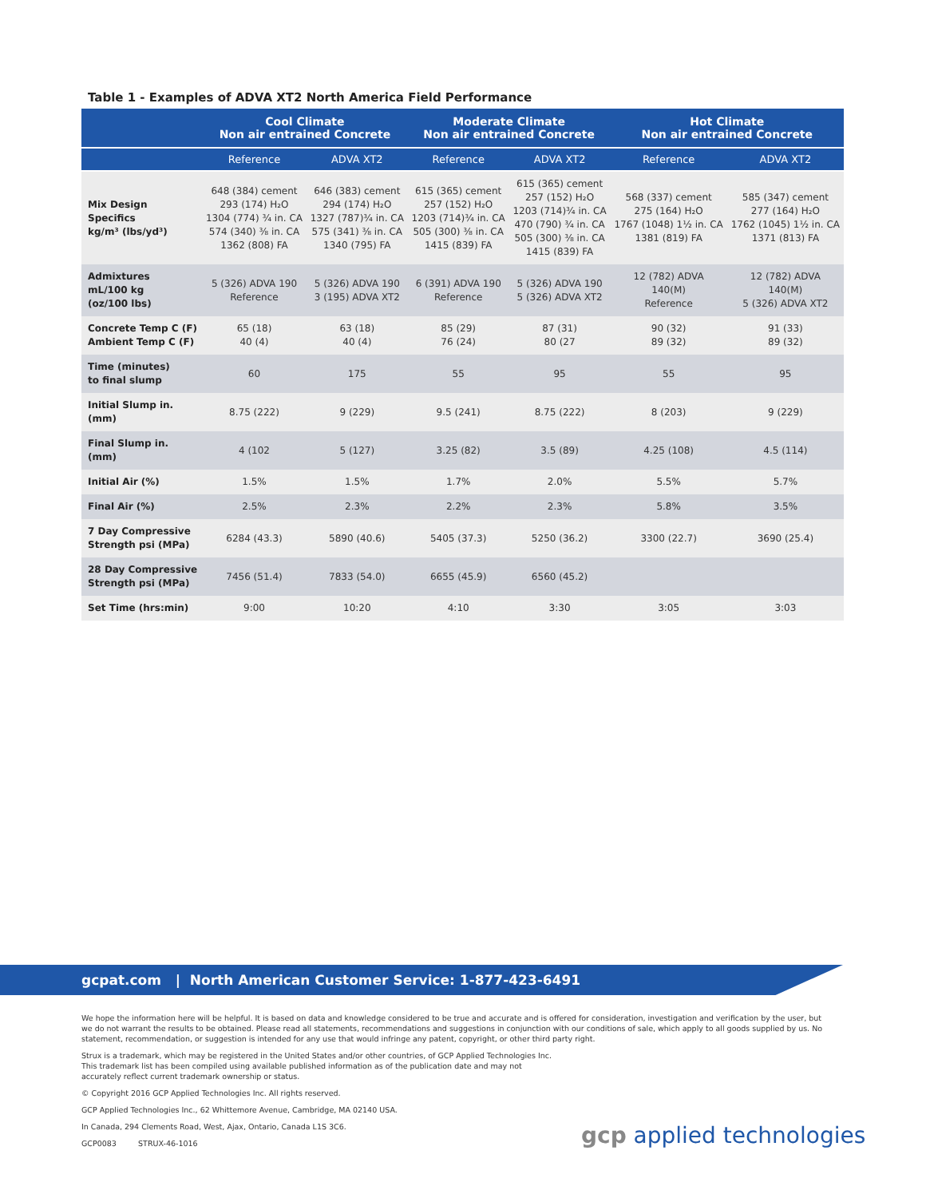Table 1 - Examples of ADVA XT2 North America Field Performance
| | Cool Climate Non air entrained Concrete | | Moderate Climate Non air entrained Concrete | | Hot Climate Non air entrained Concrete | |
| --- | --- | --- | --- | --- | --- | --- |
| | Reference | ADVA XT2 | Reference | ADVA XT2 | Reference | ADVA XT2 |
| Mix Design Specifics kg/m³ (lbs/yd³) | 648 (384) cement 293 (174) H₂O 1304 (774) ¾ in. CA 574 (340) ⅜ in. CA 1362 (808) FA | 646 (383) cement 294 (174) H₂O 1327 (787)¾ in. CA 575 (341) ⅜ in. CA 1340 (795) FA | 615 (365) cement 257 (152) H₂O 1203 (714)¾ in. CA 505 (300) ⅜ in. CA 1415 (839) FA | 615 (365) cement 257 (152) H₂O 1203 (714)¾ in. CA 470 (790) ¾ in. CA 505 (300) ⅜ in. CA 1415 (839) FA | 568 (337) cement 275 (164) H₂O 1767 (1048) 1½ in. CA 1381 (819) FA | 585 (347) cement 277 (164) H₂O 1762 (1045) 1½ in. CA 1371 (813) FA |
| Admixtures mL/100 kg (oz/100 lbs) | 5 (326) ADVA 190 Reference | 5 (326) ADVA 190 3 (195) ADVA XT2 | 6 (391) ADVA 190 Reference | 5 (326) ADVA 190 5 (326) ADVA XT2 | 12 (782) ADVA 140(M) Reference | 12 (782) ADVA 140(M) 5 (326) ADVA XT2 |
| Concrete Temp C (F) Ambient Temp C (F) | 65 (18) 40 (4) | 63 (18) 40 (4) | 85 (29) 76 (24) | 87 (31) 80 (27 | 90 (32) 89 (32) | 91 (33) 89 (32) |
| Time (minutes) to final slump | 60 | 175 | 55 | 95 | 55 | 95 |
| Initial Slump in. (mm) | 8.75 (222) | 9 (229) | 9.5 (241) | 8.75 (222) | 8 (203) | 9 (229) |
| Final Slump in. (mm) | 4 (102 | 5 (127) | 3.25 (82) | 3.5 (89) | 4.25 (108) | 4.5 (114) |
| Initial Air (%) | 1.5% | 1.5% | 1.7% | 2.0% | 5.5% | 5.7% |
| Final Air (%) | 2.5% | 2.3% | 2.2% | 2.3% | 5.8% | 3.5% |
| 7 Day Compressive Strength psi (MPa) | 6284 (43.3) | 5890 (40.6) | 5405 (37.3) | 5250 (36.2) | 3300 (22.7) | 3690 (25.4) |
| 28 Day Compressive Strength psi (MPa) | 7456 (51.4) | 7833 (54.0) | 6655 (45.9) | 6560 (45.2) | | |
| Set Time (hrs:min) | 9:00 | 10:20 | 4:10 | 3:30 | 3:05 | 3:03 |
gcpat.com | North American Customer Service: 1-877-423-6491
We hope the information here will be helpful. It is based on data and knowledge considered to be true and accurate and is offered for consideration, investigation and verification by the user, but we do not warrant the results to be obtained. Please read all statements, recommendations and suggestions in conjunction with our conditions of sale, which apply to all goods supplied by us. No statement, recommendation, or suggestion is intended for any use that would infringe any patent, copyright, or other third party right.
Strux is a trademark, which may be registered in the United States and/or other countries, of GCP Applied Technologies Inc. This trademark list has been compiled using available published information as of the publication date and may not accurately reflect current trademark ownership or status.
© Copyright 2016 GCP Applied Technologies Inc. All rights reserved.
GCP Applied Technologies Inc., 62 Whittemore Avenue, Cambridge, MA 02140 USA.
In Canada, 294 Clements Road, West, Ajax, Ontario, Canada L1S 3C6.
GCP0083 STRUX-46-1016
gcp applied technologies